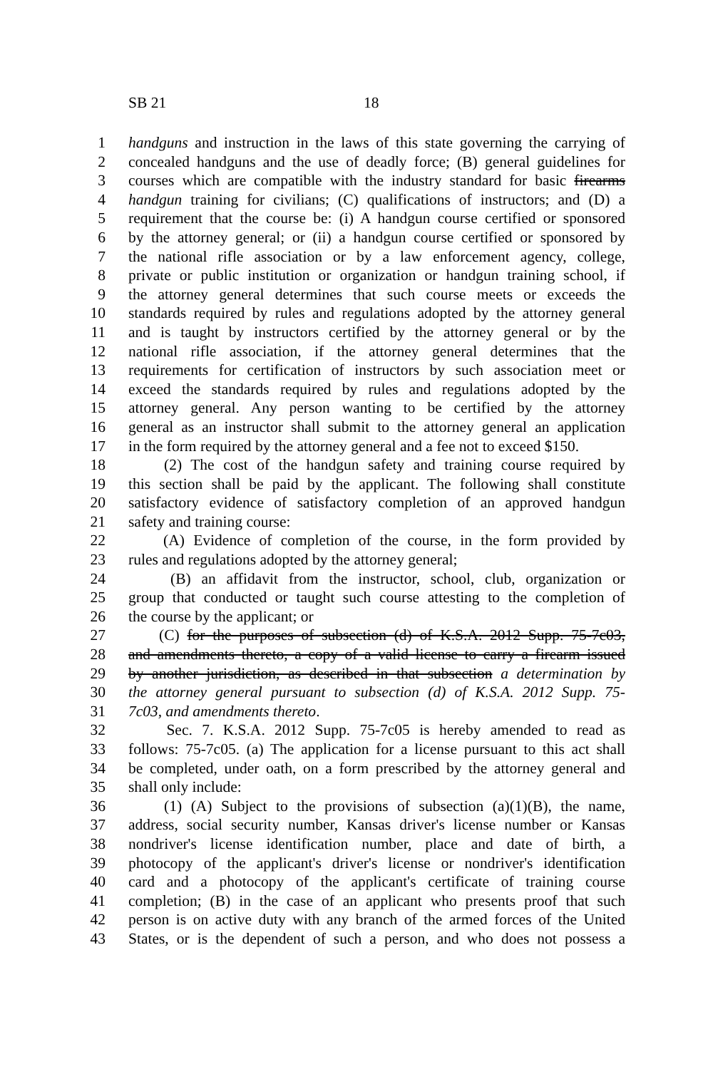SB 21 18
1 handguns and instruction in the laws of this state governing the carrying of
2 concealed handguns and the use of deadly force; (B) general guidelines for
3 courses which are compatible with the industry standard for basic firearms
4 handgun training for civilians; (C) qualifications of instructors; and (D) a
5 requirement that the course be: (i) A handgun course certified or sponsored
6 by the attorney general; or (ii) a handgun course certified or sponsored by
7 the national rifle association or by a law enforcement agency, college,
8 private or public institution or organization or handgun training school, if
9 the attorney general determines that such course meets or exceeds the
10 standards required by rules and regulations adopted by the attorney general
11 and is taught by instructors certified by the attorney general or by the
12 national rifle association, if the attorney general determines that the
13 requirements for certification of instructors by such association meet or
14 exceed the standards required by rules and regulations adopted by the
15 attorney general. Any person wanting to be certified by the attorney
16 general as an instructor shall submit to the attorney general an application
17 in the form required by the attorney general and a fee not to exceed $150.
18 (2) The cost of the handgun safety and training course required by
19 this section shall be paid by the applicant. The following shall constitute
20 satisfactory evidence of satisfactory completion of an approved handgun
21 safety and training course:
22 (A) Evidence of completion of the course, in the form provided by
23 rules and regulations adopted by the attorney general;
24 (B) an affidavit from the instructor, school, club, organization or
25 group that conducted or taught such course attesting to the completion of
26 the course by the applicant; or
27 (C) for the purposes of subsection (d) of K.S.A. 2012 Supp. 75-7c03,
28 and amendments thereto, a copy of a valid license to carry a firearm issued
29 by another jurisdiction, as described in that subsection a determination by
30 the attorney general pursuant to subsection (d) of K.S.A. 2012 Supp. 75-
31 7c03, and amendments thereto.
32 Sec. 7. K.S.A. 2012 Supp. 75-7c05 is hereby amended to read as
33 follows: 75-7c05. (a) The application for a license pursuant to this act shall
34 be completed, under oath, on a form prescribed by the attorney general and
35 shall only include:
36 (1) (A) Subject to the provisions of subsection (a)(1)(B), the name,
37 address, social security number, Kansas driver's license number or Kansas
38 nondriver's license identification number, place and date of birth, a
39 photocopy of the applicant's driver's license or nondriver's identification
40 card and a photocopy of the applicant's certificate of training course
41 completion; (B) in the case of an applicant who presents proof that such
42 person is on active duty with any branch of the armed forces of the United
43 States, or is the dependent of such a person, and who does not possess a